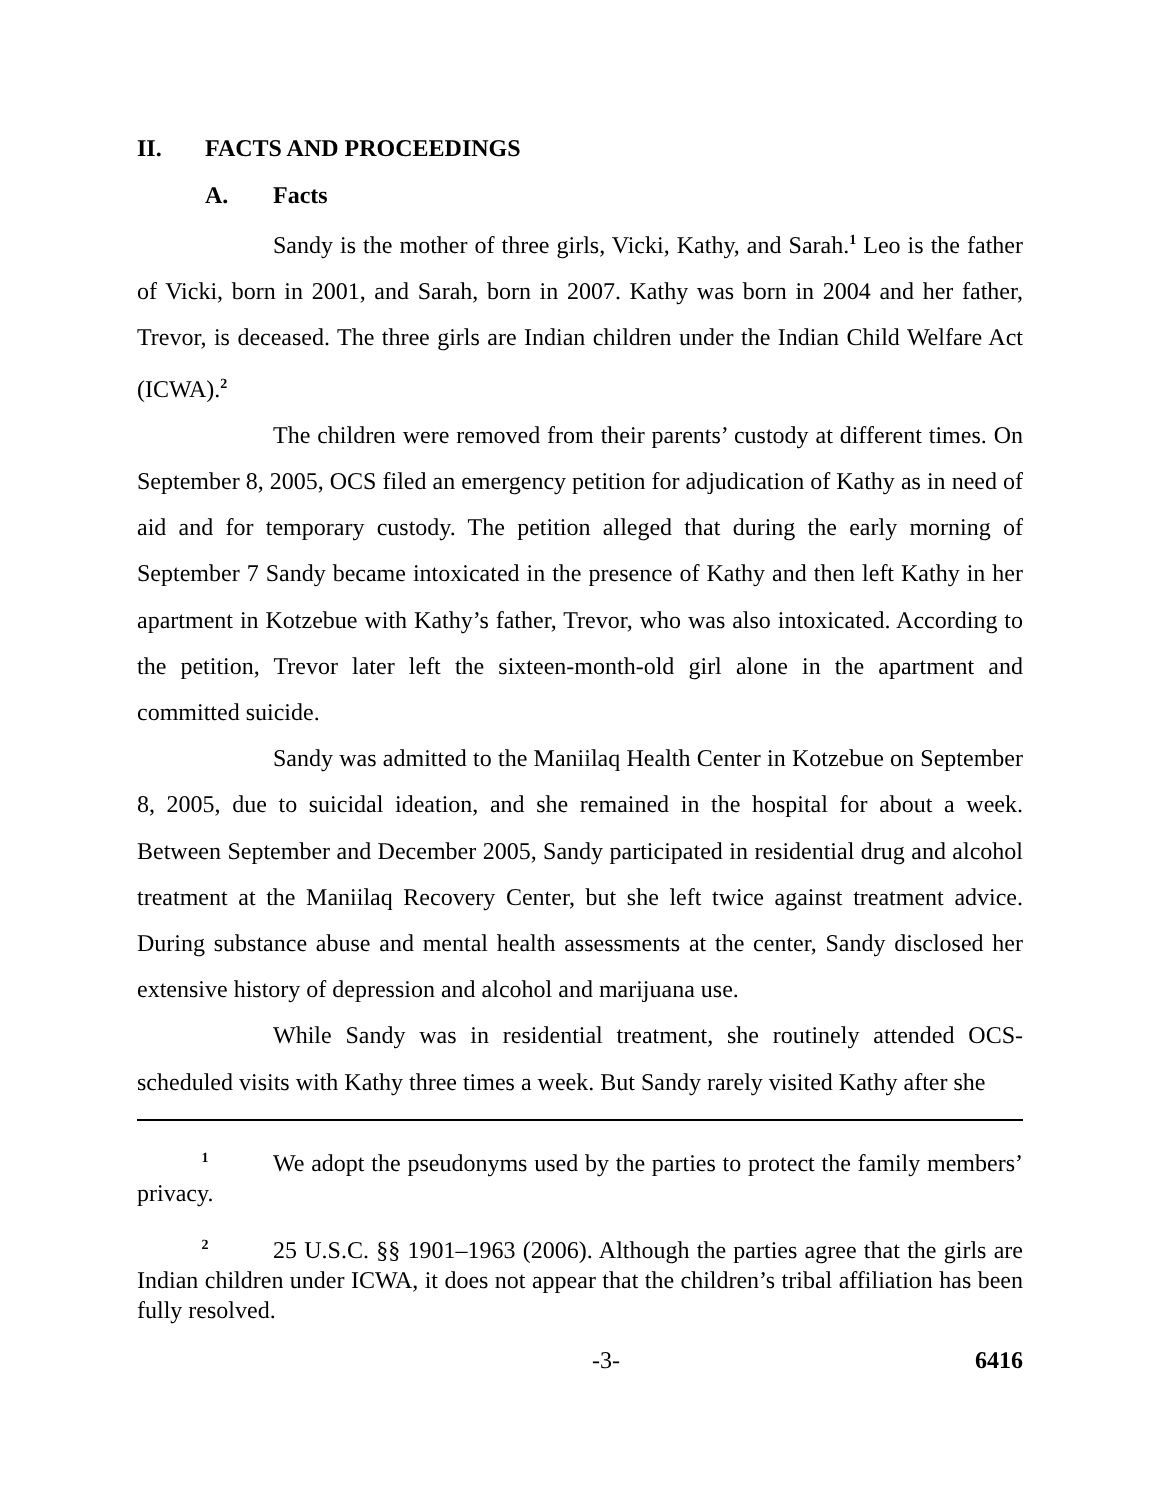II. FACTS AND PROCEEDINGS
A. Facts
Sandy is the mother of three girls, Vicki, Kathy, and Sarah.<sup>1</sup> Leo is the father of Vicki, born in 2001, and Sarah, born in 2007. Kathy was born in 2004 and her father, Trevor, is deceased. The three girls are Indian children under the Indian Child Welfare Act (ICWA).<sup>2</sup>
The children were removed from their parents’ custody at different times. On September 8, 2005, OCS filed an emergency petition for adjudication of Kathy as in need of aid and for temporary custody. The petition alleged that during the early morning of September 7 Sandy became intoxicated in the presence of Kathy and then left Kathy in her apartment in Kotzebue with Kathy’s father, Trevor, who was also intoxicated. According to the petition, Trevor later left the sixteen-month-old girl alone in the apartment and committed suicide.
Sandy was admitted to the Maniilaq Health Center in Kotzebue on September 8, 2005, due to suicidal ideation, and she remained in the hospital for about a week. Between September and December 2005, Sandy participated in residential drug and alcohol treatment at the Maniilaq Recovery Center, but she left twice against treatment advice. During substance abuse and mental health assessments at the center, Sandy disclosed her extensive history of depression and alcohol and marijuana use.
While Sandy was in residential treatment, she routinely attended OCS-scheduled visits with Kathy three times a week. But Sandy rarely visited Kathy after she
<sup>1</sup> We adopt the pseudonyms used by the parties to protect the family members’ privacy.
<sup>2</sup> 25 U.S.C. §§ 1901–1963 (2006). Although the parties agree that the girls are Indian children under ICWA, it does not appear that the children’s tribal affiliation has been fully resolved.
-3- 6416